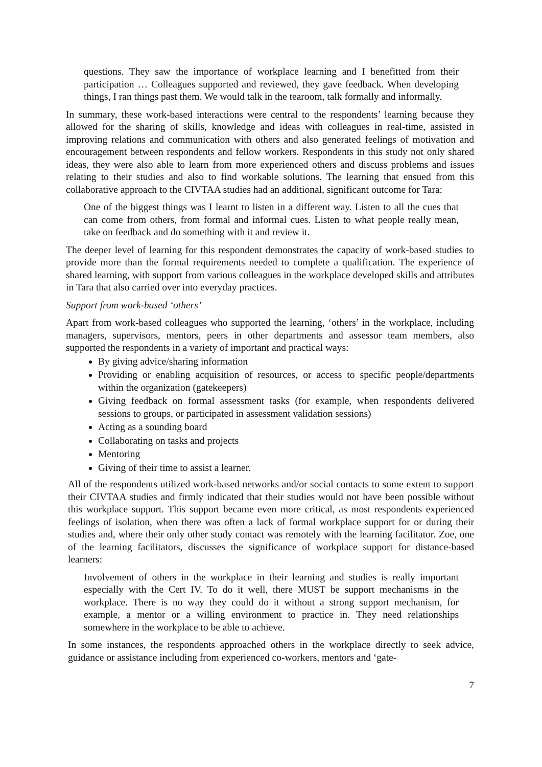questions. They saw the importance of workplace learning and I benefitted from their participation … Colleagues supported and reviewed, they gave feedback. When developing things, I ran things past them. We would talk in the tearoom, talk formally and informally.
In summary, these work-based interactions were central to the respondents’ learning because they allowed for the sharing of skills, knowledge and ideas with colleagues in real-time, assisted in improving relations and communication with others and also generated feelings of motivation and encouragement between respondents and fellow workers. Respondents in this study not only shared ideas, they were also able to learn from more experienced others and discuss problems and issues relating to their studies and also to find workable solutions. The learning that ensued from this collaborative approach to the CIVTAA studies had an additional, significant outcome for Tara:
One of the biggest things was I learnt to listen in a different way. Listen to all the cues that can come from others, from formal and informal cues. Listen to what people really mean, take on feedback and do something with it and review it.
The deeper level of learning for this respondent demonstrates the capacity of work-based studies to provide more than the formal requirements needed to complete a qualification. The experience of shared learning, with support from various colleagues in the workplace developed skills and attributes in Tara that also carried over into everyday practices.
Support from work-based ‘others’
Apart from work-based colleagues who supported the learning, ‘others’ in the workplace, including managers, supervisors, mentors, peers in other departments and assessor team members, also supported the respondents in a variety of important and practical ways:
By giving advice/sharing information
Providing or enabling acquisition of resources, or access to specific people/departments within the organization (gatekeepers)
Giving feedback on formal assessment tasks (for example, when respondents delivered sessions to groups, or participated in assessment validation sessions)
Acting as a sounding board
Collaborating on tasks and projects
Mentoring
Giving of their time to assist a learner.
All of the respondents utilized work-based networks and/or social contacts to some extent to support their CIVTAA studies and firmly indicated that their studies would not have been possible without this workplace support. This support became even more critical, as most respondents experienced feelings of isolation, when there was often a lack of formal workplace support for or during their studies and, where their only other study contact was remotely with the learning facilitator. Zoe, one of the learning facilitators, discusses the significance of workplace support for distance-based learners:
Involvement of others in the workplace in their learning and studies is really important especially with the Cert IV. To do it well, there MUST be support mechanisms in the workplace. There is no way they could do it without a strong support mechanism, for example, a mentor or a willing environment to practice in. They need relationships somewhere in the workplace to be able to achieve.
In some instances, the respondents approached others in the workplace directly to seek advice, guidance or assistance including from experienced co-workers, mentors and ‘gate-
7